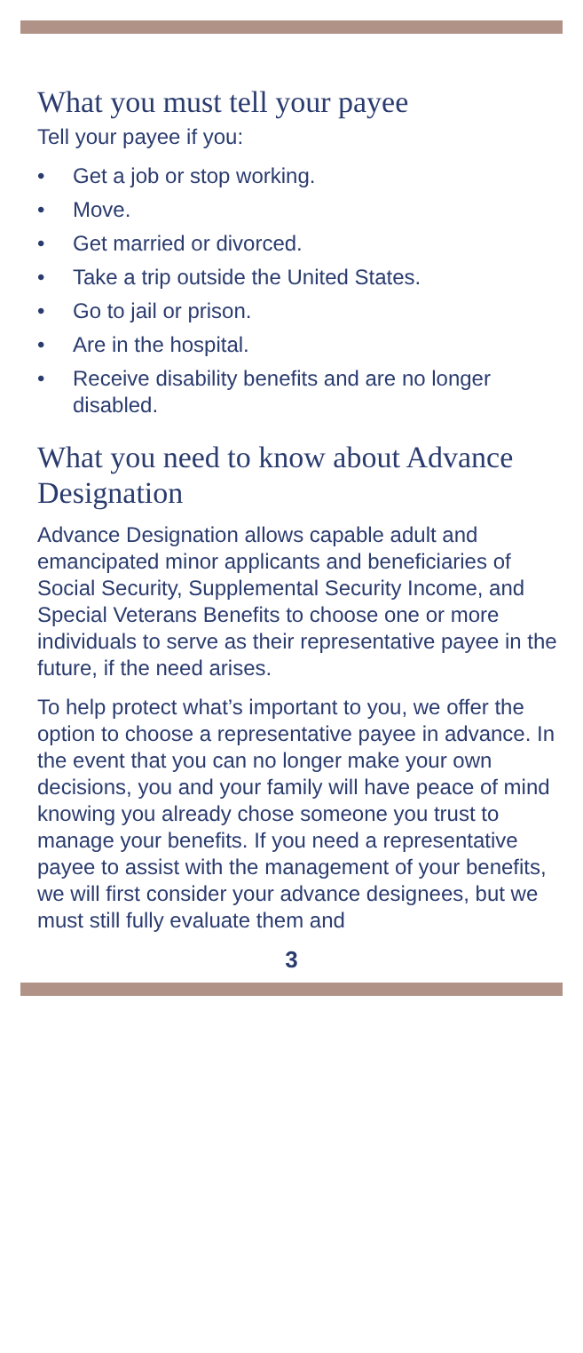What you must tell your payee
Tell your payee if you:
• Get a job or stop working.
• Move.
• Get married or divorced.
• Take a trip outside the United States.
• Go to jail or prison.
• Are in the hospital.
• Receive disability benefits and are no longer disabled.
What you need to know about Advance Designation
Advance Designation allows capable adult and emancipated minor applicants and beneficiaries of Social Security, Supplemental Security Income, and Special Veterans Benefits to choose one or more individuals to serve as their representative payee in the future, if the need arises.
To help protect what’s important to you, we offer the option to choose a representative payee in advance. In the event that you can no longer make your own decisions, you and your family will have peace of mind knowing you already chose someone you trust to manage your benefits. If you need a representative payee to assist with the management of your benefits, we will first consider your advance designees, but we must still fully evaluate them and
3